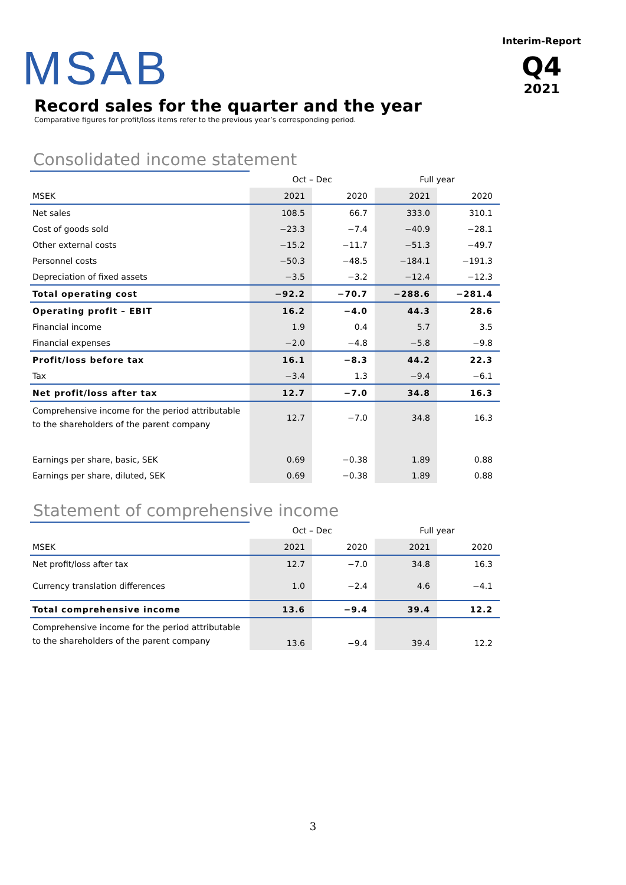MSAB
Interim-Report
Q4
2021
Record sales for the quarter and the year
Comparative figures for profit/loss items refer to the previous year’s corresponding period.
Consolidated income statement
| | Oct – Dec | | Full year | |
| MSEK | 2021 | 2020 | 2021 | 2020 |
| Net sales | 108.5 | 66.7 | 333.0 | 310.1 |
| Cost of goods sold | −23.3 | −7.4 | −40.9 | −28.1 |
| Other external costs | −15.2 | −11.7 | −51.3 | −49.7 |
| Personnel costs | −50.3 | −48.5 | −184.1 | −191.3 |
| Depreciation of fixed assets | −3.5 | −3.2 | −12.4 | −12.3 |
| Total operating cost | −92.2 | −70.7 | −288.6 | −281.4 |
| Operating profit – EBIT | 16.2 | −4.0 | 44.3 | 28.6 |
| Financial income | 1.9 | 0.4 | 5.7 | 3.5 |
| Financial expenses | −2.0 | −4.8 | −5.8 | −9.8 |
| Profit/loss before tax | 16.1 | −8.3 | 44.2 | 22.3 |
| Tax | −3.4 | 1.3 | −9.4 | −6.1 |
| Net profit/loss after tax | 12.7 | −7.0 | 34.8 | 16.3 |
| Comprehensive income for the period attributable to the shareholders of the parent company | 12.7 | −7.0 | 34.8 | 16.3 |
| Earnings per share, basic, SEK | 0.69 | −0.38 | 1.89 | 0.88 |
| Earnings per share, diluted, SEK | 0.69 | −0.38 | 1.89 | 0.88 |
Statement of comprehensive income
| | Oct – Dec | | Full year | |
| MSEK | 2021 | 2020 | 2021 | 2020 |
| Net profit/loss after tax | 12.7 | −7.0 | 34.8 | 16.3 |
| Currency translation differences | 1.0 | −2.4 | 4.6 | −4.1 |
| Total comprehensive income | 13.6 | −9.4 | 39.4 | 12.2 |
| Comprehensive income for the period attributable to the shareholders of the parent company | 13.6 | −9.4 | 39.4 | 12.2 |
3